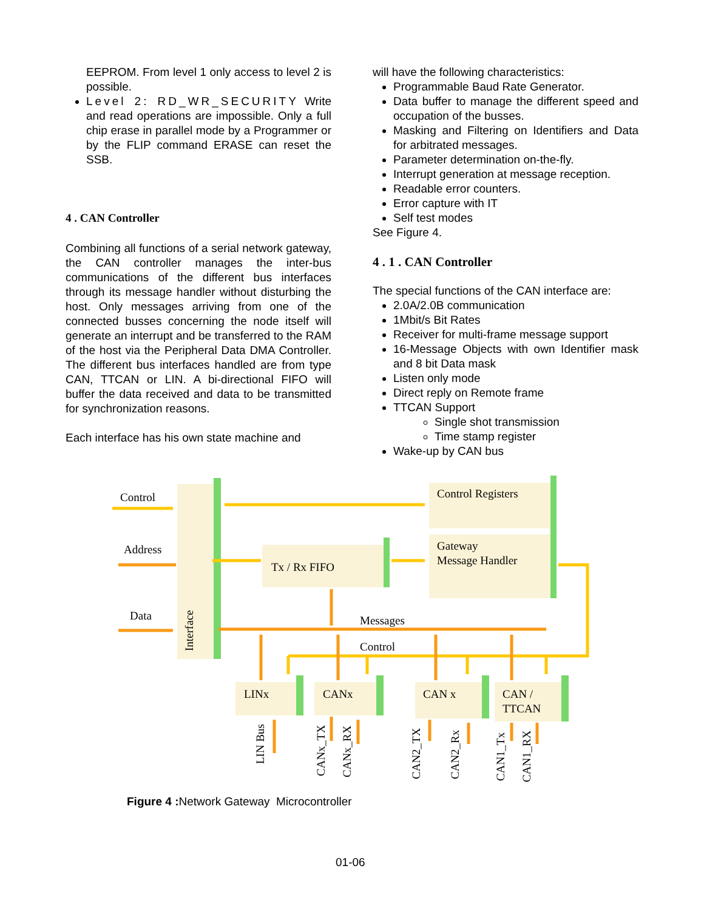EEPROM. From level 1 only access to level 2 is possible.
Level 2: RD_WR_SECURITY Write and read operations are impossible. Only a full chip erase in parallel mode by a Programmer or by the FLIP command ERASE can reset the SSB.
4 . CAN Controller
Combining all functions of a serial network gateway, the CAN controller manages the inter-bus communications of the different bus interfaces through its message handler without disturbing the host. Only messages arriving from one of the connected busses concerning the node itself will generate an interrupt and be transferred to the RAM of the host via the Peripheral Data DMA Controller. The different bus interfaces handled are from type CAN, TTCAN or LIN. A bi-directional FIFO will buffer the data received and data to be transmitted for synchronization reasons.
Each interface has his own state machine and
will have the following characteristics:
Programmable Baud Rate Generator.
Data buffer to manage the different speed and occupation of the busses.
Masking and Filtering on Identifiers and Data for arbitrated messages.
Parameter determination on-the-fly.
Interrupt generation at message reception.
Readable error counters.
Error capture with IT
Self test modes
See Figure 4.
4 . 1 . CAN Controller
The special functions of the CAN interface are:
2.0A/2.0B communication
1Mbit/s Bit Rates
Receiver for multi-frame message support
16-Message Objects with own Identifier mask and 8 bit Data mask
Listen only mode
Direct reply on Remote frame
TTCAN Support
Single shot transmission
Time stamp register
Wake-up by CAN bus
Control
Address
Data
Control Registers
Gateway
Message Handler
Tx / Rx FIFO
Messages
Control
LINx
CANx
CAN x
CAN /
TTCAN
Interface
LIN Bus
CANx_TX
CANx_RX
CAN2_TX
CAN2_Rx
CAN1_Tx
CAN1_RX
Figure 4 : Network Gateway Microcontroller
01-06